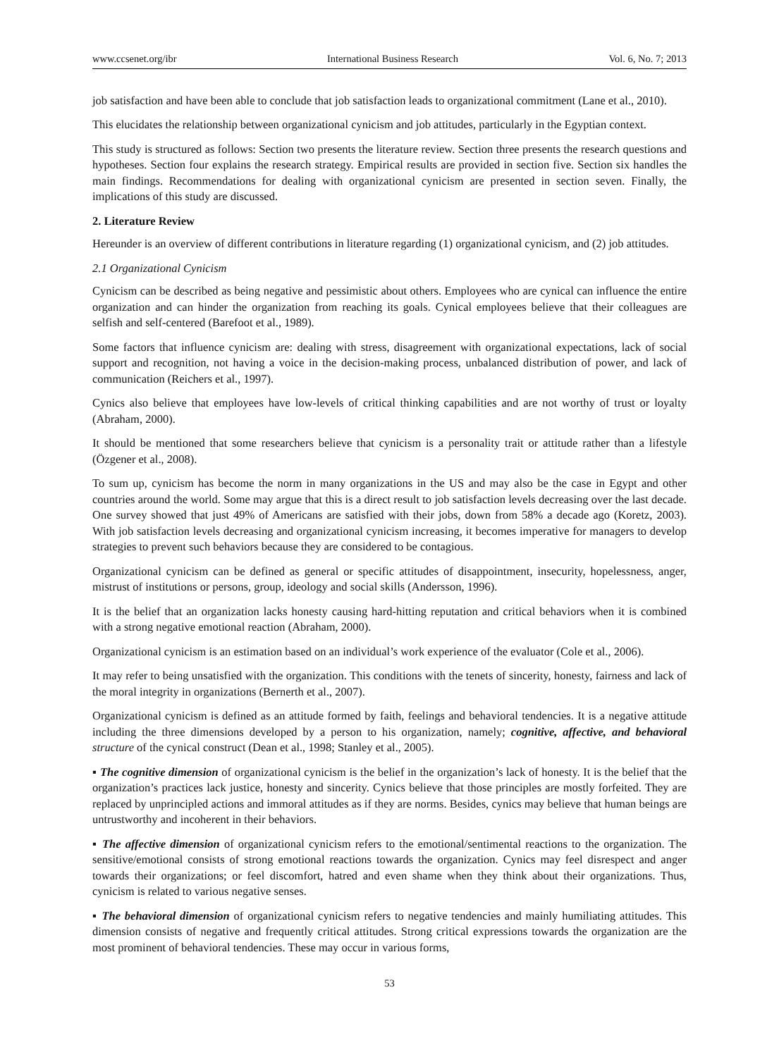www.ccsenet.org/ibr International Business Research Vol. 6, No. 7; 2013
job satisfaction and have been able to conclude that job satisfaction leads to organizational commitment (Lane et al., 2010).
This elucidates the relationship between organizational cynicism and job attitudes, particularly in the Egyptian context.
This study is structured as follows: Section two presents the literature review. Section three presents the research questions and hypotheses. Section four explains the research strategy. Empirical results are provided in section five. Section six handles the main findings. Recommendations for dealing with organizational cynicism are presented in section seven. Finally, the implications of this study are discussed.
2. Literature Review
Hereunder is an overview of different contributions in literature regarding (1) organizational cynicism, and (2) job attitudes.
2.1 Organizational Cynicism
Cynicism can be described as being negative and pessimistic about others. Employees who are cynical can influence the entire organization and can hinder the organization from reaching its goals. Cynical employees believe that their colleagues are selfish and self-centered (Barefoot et al., 1989).
Some factors that influence cynicism are: dealing with stress, disagreement with organizational expectations, lack of social support and recognition, not having a voice in the decision-making process, unbalanced distribution of power, and lack of communication (Reichers et al., 1997).
Cynics also believe that employees have low-levels of critical thinking capabilities and are not worthy of trust or loyalty (Abraham, 2000).
It should be mentioned that some researchers believe that cynicism is a personality trait or attitude rather than a lifestyle (Özgener et al., 2008).
To sum up, cynicism has become the norm in many organizations in the US and may also be the case in Egypt and other countries around the world. Some may argue that this is a direct result to job satisfaction levels decreasing over the last decade. One survey showed that just 49% of Americans are satisfied with their jobs, down from 58% a decade ago (Koretz, 2003). With job satisfaction levels decreasing and organizational cynicism increasing, it becomes imperative for managers to develop strategies to prevent such behaviors because they are considered to be contagious.
Organizational cynicism can be defined as general or specific attitudes of disappointment, insecurity, hopelessness, anger, mistrust of institutions or persons, group, ideology and social skills (Andersson, 1996).
It is the belief that an organization lacks honesty causing hard-hitting reputation and critical behaviors when it is combined with a strong negative emotional reaction (Abraham, 2000).
Organizational cynicism is an estimation based on an individual’s work experience of the evaluator (Cole et al., 2006).
It may refer to being unsatisfied with the organization. This conditions with the tenets of sincerity, honesty, fairness and lack of the moral integrity in organizations (Bernerth et al., 2007).
Organizational cynicism is defined as an attitude formed by faith, feelings and behavioral tendencies. It is a negative attitude including the three dimensions developed by a person to his organization, namely; cognitive, affective, and behavioral structure of the cynical construct (Dean et al., 1998; Stanley et al., 2005).
▪ The cognitive dimension of organizational cynicism is the belief in the organization’s lack of honesty. It is the belief that the organization’s practices lack justice, honesty and sincerity. Cynics believe that those principles are mostly forfeited. They are replaced by unprincipled actions and immoral attitudes as if they are norms. Besides, cynics may believe that human beings are untrustworthy and incoherent in their behaviors.
▪ The affective dimension of organizational cynicism refers to the emotional/sentimental reactions to the organization. The sensitive/emotional consists of strong emotional reactions towards the organization. Cynics may feel disrespect and anger towards their organizations; or feel discomfort, hatred and even shame when they think about their organizations. Thus, cynicism is related to various negative senses.
▪ The behavioral dimension of organizational cynicism refers to negative tendencies and mainly humiliating attitudes. This dimension consists of negative and frequently critical attitudes. Strong critical expressions towards the organization are the most prominent of behavioral tendencies. These may occur in various forms,
53